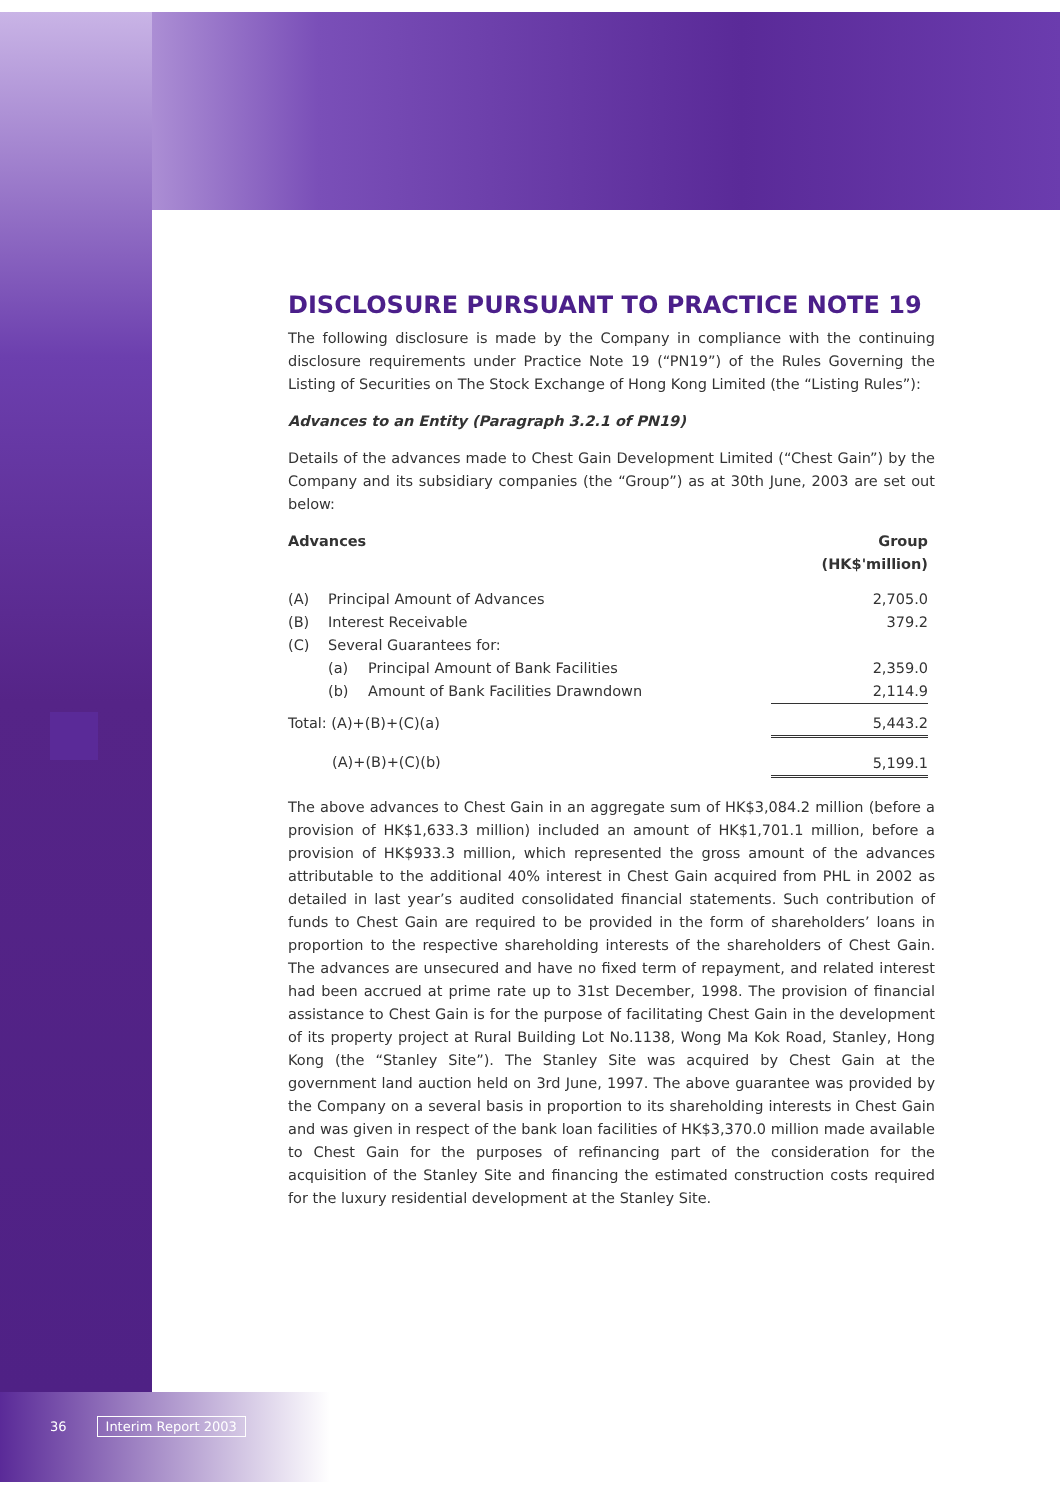DISCLOSURE PURSUANT TO PRACTICE NOTE 19
The following disclosure is made by the Company in compliance with the continuing disclosure requirements under Practice Note 19 (“PN19”) of the Rules Governing the Listing of Securities on The Stock Exchange of Hong Kong Limited (the “Listing Rules”):
Advances to an Entity (Paragraph 3.2.1 of PN19)
Details of the advances made to Chest Gain Development Limited (“Chest Gain”) by the Company and its subsidiary companies (the “Group”) as at 30th June, 2003 are set out below:
| Advances | | | Group (HK$'million) |
| --- | --- | --- | --- |
| (A) | Principal Amount of Advances | | 2,705.0 |
| (B) | Interest Receivable | | 379.2 |
| (C) | Several Guarantees for: | | |
| | (a) | Principal Amount of Bank Facilities | 2,359.0 |
| | (b) | Amount of Bank Facilities Drawndown | 2,114.9 |
| Total: (A)+(B)+(C)(a) | | | 5,443.2 |
| (A)+(B)+(C)(b) | | | 5,199.1 |
The above advances to Chest Gain in an aggregate sum of HK$3,084.2 million (before a provision of HK$1,633.3 million) included an amount of HK$1,701.1 million, before a provision of HK$933.3 million, which represented the gross amount of the advances attributable to the additional 40% interest in Chest Gain acquired from PHL in 2002 as detailed in last year’s audited consolidated financial statements. Such contribution of funds to Chest Gain are required to be provided in the form of shareholders’ loans in proportion to the respective shareholding interests of the shareholders of Chest Gain. The advances are unsecured and have no fixed term of repayment, and related interest had been accrued at prime rate up to 31st December, 1998. The provision of financial assistance to Chest Gain is for the purpose of facilitating Chest Gain in the development of its property project at Rural Building Lot No.1138, Wong Ma Kok Road, Stanley, Hong Kong (the “Stanley Site”). The Stanley Site was acquired by Chest Gain at the government land auction held on 3rd June, 1997. The above guarantee was provided by the Company on a several basis in proportion to its shareholding interests in Chest Gain and was given in respect of the bank loan facilities of HK$3,370.0 million made available to Chest Gain for the purposes of refinancing part of the consideration for the acquisition of the Stanley Site and financing the estimated construction costs required for the luxury residential development at the Stanley Site.
36 Interim Report 2003